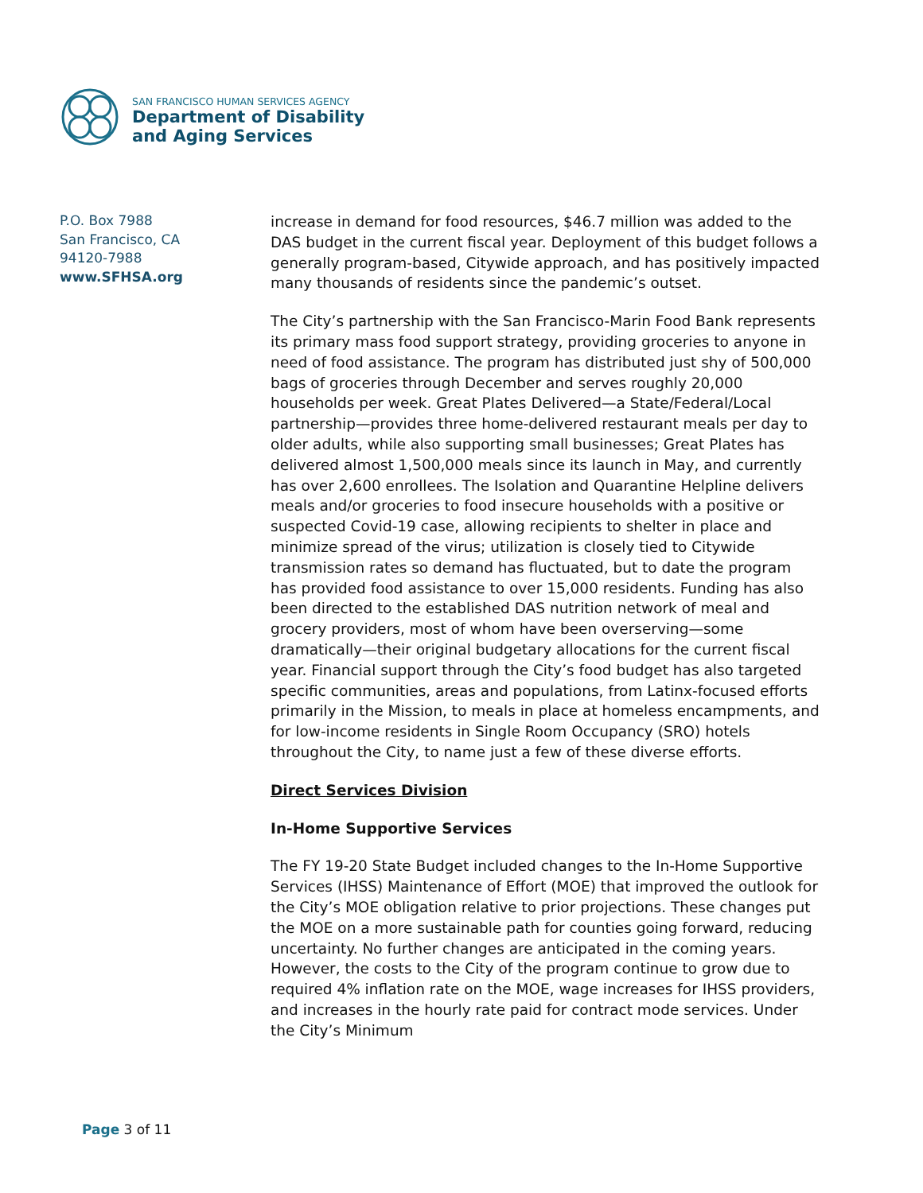SAN FRANCISCO HUMAN SERVICES AGENCY
Department of Disability
and Aging Services
P.O. Box 7988
San Francisco, CA
94120-7988
www.SFHSA.org
increase in demand for food resources, $46.7 million was added to the DAS budget in the current fiscal year. Deployment of this budget follows a generally program-based, Citywide approach, and has positively impacted many thousands of residents since the pandemic’s outset.
The City’s partnership with the San Francisco-Marin Food Bank represents its primary mass food support strategy, providing groceries to anyone in need of food assistance. The program has distributed just shy of 500,000 bags of groceries through December and serves roughly 20,000 households per week. Great Plates Delivered—a State/Federal/Local partnership—provides three home-delivered restaurant meals per day to older adults, while also supporting small businesses; Great Plates has delivered almost 1,500,000 meals since its launch in May, and currently has over 2,600 enrollees. The Isolation and Quarantine Helpline delivers meals and/or groceries to food insecure households with a positive or suspected Covid-19 case, allowing recipients to shelter in place and minimize spread of the virus; utilization is closely tied to Citywide transmission rates so demand has fluctuated, but to date the program has provided food assistance to over 15,000 residents. Funding has also been directed to the established DAS nutrition network of meal and grocery providers, most of whom have been overserving—some dramatically—their original budgetary allocations for the current fiscal year. Financial support through the City’s food budget has also targeted specific communities, areas and populations, from Latinx-focused efforts primarily in the Mission, to meals in place at homeless encampments, and for low-income residents in Single Room Occupancy (SRO) hotels throughout the City, to name just a few of these diverse efforts.
Direct Services Division
In-Home Supportive Services
The FY 19-20 State Budget included changes to the In-Home Supportive Services (IHSS) Maintenance of Effort (MOE) that improved the outlook for the City’s MOE obligation relative to prior projections. These changes put the MOE on a more sustainable path for counties going forward, reducing uncertainty. No further changes are anticipated in the coming years. However, the costs to the City of the program continue to grow due to required 4% inflation rate on the MOE, wage increases for IHSS providers, and increases in the hourly rate paid for contract mode services. Under the City’s Minimum
Page 3 of 11